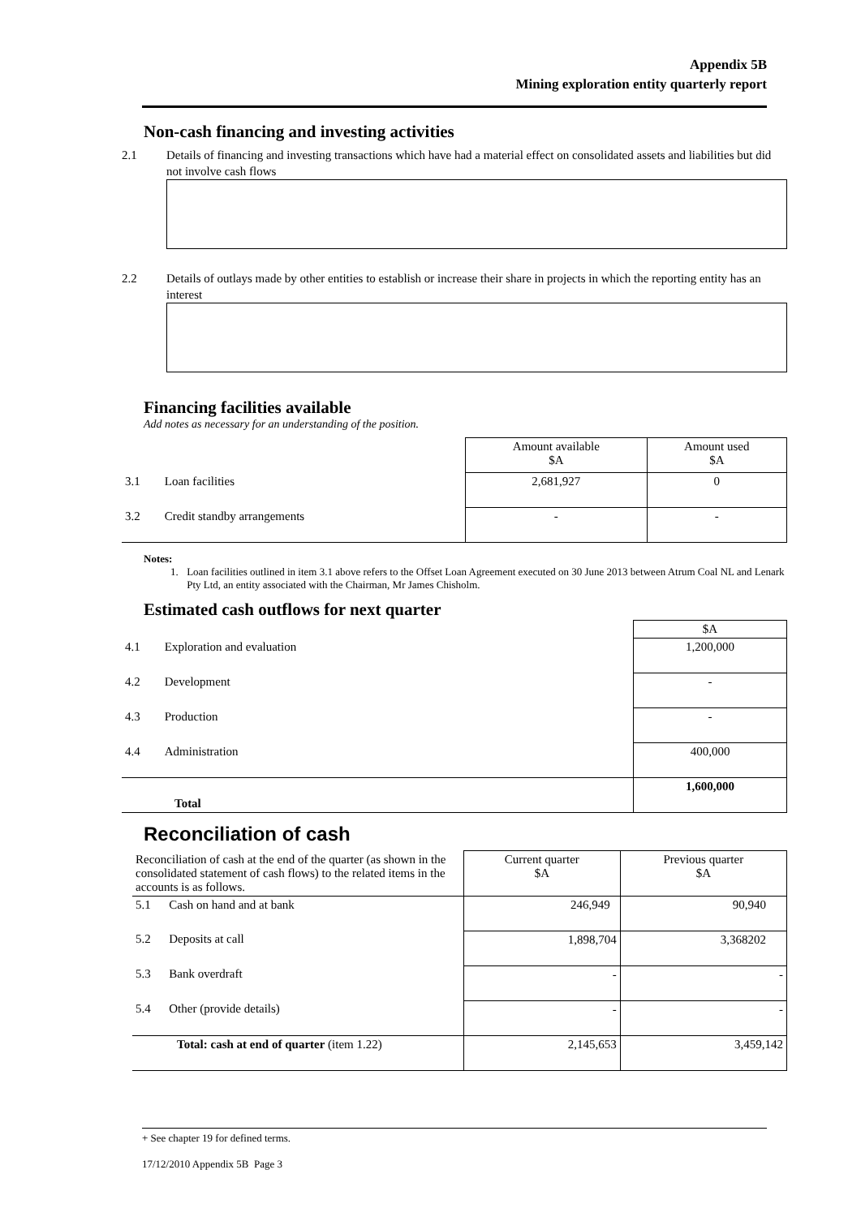Appendix 5B
Mining exploration entity quarterly report
Non-cash financing and investing activities
2.1 Details of financing and investing transactions which have had a material effect on consolidated assets and liabilities but did not involve cash flows
2.2 Details of outlays made by other entities to establish or increase their share in projects in which the reporting entity has an interest
Financing facilities available
Add notes as necessary for an understanding of the position.
| | Amount available $A | Amount used $A |
| 3.1 Loan facilities | 2,681,927 | 0 |
| 3.2 Credit standby arrangements | - | - |
Notes:
1. Loan facilities outlined in item 3.1 above refers to the Offset Loan Agreement executed on 30 June 2013 between Atrum Coal NL and Lenark Pty Ltd, an entity associated with the Chairman, Mr James Chisholm.
Estimated cash outflows for next quarter
| | $A |
| 4.1 Exploration and evaluation | 1,200,000 |
| 4.2 Development | - |
| 4.3 Production | - |
| 4.4 Administration | 400,000 |
| Total | 1,600,000 |
Reconciliation of cash
| Reconciliation of cash at the end of the quarter (as shown in the consolidated statement of cash flows) to the related items in the accounts is as follows. | Current quarter $A | Previous quarter $A |
| 5.1 Cash on hand and at bank | 246,949 | 90,940 |
| 5.2 Deposits at call | 1,898,704 | 3,368202 |
| 5.3 Bank overdraft | - | - |
| 5.4 Other (provide details) | - | - |
| Total: cash at end of quarter (item 1.22) | 2,145,653 | 3,459,142 |
+ See chapter 19 for defined terms.
17/12/2010 Appendix 5B Page 3